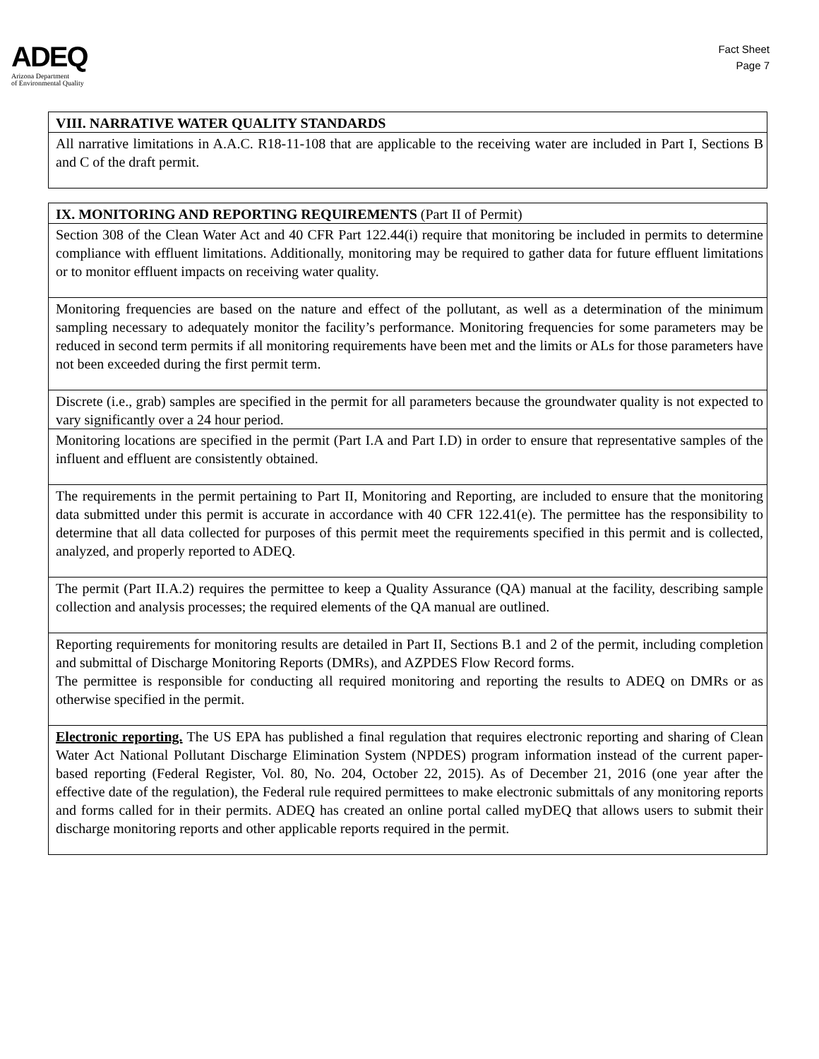ADEQ
Arizona Department
of Environmental Quality
Fact Sheet
Page 7
| VIII. NARRATIVE WATER QUALITY STANDARDS |
| All narrative limitations in A.A.C. R18-11-108 that are applicable to the receiving water are included in Part I, Sections B and C of the draft permit. |
| IX. MONITORING AND REPORTING REQUIREMENTS (Part II of Permit) |
| Section 308 of the Clean Water Act and 40 CFR Part 122.44(i) require that monitoring be included in permits to determine compliance with effluent limitations. Additionally, monitoring may be required to gather data for future effluent limitations or to monitor effluent impacts on receiving water quality. |
| Monitoring frequencies are based on the nature and effect of the pollutant, as well as a determination of the minimum sampling necessary to adequately monitor the facility’s performance. Monitoring frequencies for some parameters may be reduced in second term permits if all monitoring requirements have been met and the limits or ALs for those parameters have not been exceeded during the first permit term. |
| Discrete (i.e., grab) samples are specified in the permit for all parameters because the groundwater quality is not expected to vary significantly over a 24 hour period. |
| Monitoring locations are specified in the permit (Part I.A and Part I.D) in order to ensure that representative samples of the influent and effluent are consistently obtained. |
| The requirements in the permit pertaining to Part II, Monitoring and Reporting, are included to ensure that the monitoring data submitted under this permit is accurate in accordance with 40 CFR 122.41(e). The permittee has the responsibility to determine that all data collected for purposes of this permit meet the requirements specified in this permit and is collected, analyzed, and properly reported to ADEQ. |
| The permit (Part II.A.2) requires the permittee to keep a Quality Assurance (QA) manual at the facility, describing sample collection and analysis processes; the required elements of the QA manual are outlined. |
| Reporting requirements for monitoring results are detailed in Part II, Sections B.1 and 2 of the permit, including completion and submittal of Discharge Monitoring Reports (DMRs), and AZPDES Flow Record forms. The permittee is responsible for conducting all required monitoring and reporting the results to ADEQ on DMRs or as otherwise specified in the permit. |
| Electronic reporting. The US EPA has published a final regulation that requires electronic reporting and sharing of Clean Water Act National Pollutant Discharge Elimination System (NPDES) program information instead of the current paper-based reporting (Federal Register, Vol. 80, No. 204, October 22, 2015). As of December 21, 2016 (one year after the effective date of the regulation), the Federal rule required permittees to make electronic submittals of any monitoring reports and forms called for in their permits. ADEQ has created an online portal called myDEQ that allows users to submit their discharge monitoring reports and other applicable reports required in the permit. |